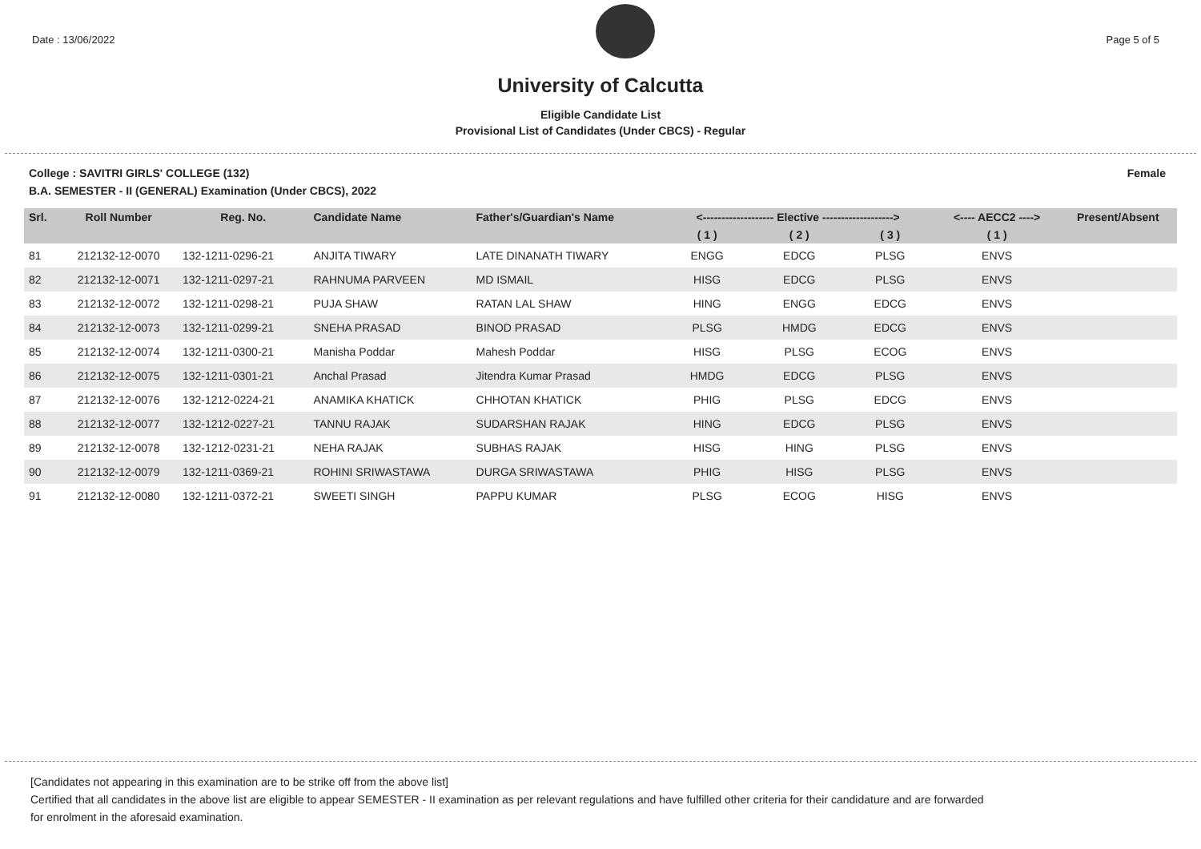Date : 13/06/2022 Page 5 of 5
University of Calcutta
Eligible Candidate List
Provisional List of Candidates (Under CBCS) - Regular
College : SAVITRI GIRLS' COLLEGE (132) Female
B.A. SEMESTER - II (GENERAL) Examination (Under CBCS), 2022
| Srl. | Roll Number | Reg. No. | Candidate Name | Father's/Guardian's Name | <------------------- Elective -------------------> | | | <---- AECC2 ----> | Present/Absent |
| --- | --- | --- | --- | --- | --- | --- | --- | --- | --- |
| | | | | | ( 1 ) | ( 2 ) | ( 3 ) | ( 1 ) | |
| 81 | 212132-12-0070 | 132-1211-0296-21 | ANJITA TIWARY | LATE DINANATH TIWARY | ENGG | EDCG | PLSG | ENVS | |
| 82 | 212132-12-0071 | 132-1211-0297-21 | RAHNUMA PARVEEN | MD ISMAIL | HISG | EDCG | PLSG | ENVS | |
| 83 | 212132-12-0072 | 132-1211-0298-21 | PUJA SHAW | RATAN LAL SHAW | HING | ENGG | EDCG | ENVS | |
| 84 | 212132-12-0073 | 132-1211-0299-21 | SNEHA PRASAD | BINOD PRASAD | PLSG | HMDG | EDCG | ENVS | |
| 85 | 212132-12-0074 | 132-1211-0300-21 | Manisha Poddar | Mahesh Poddar | HISG | PLSG | ECOG | ENVS | |
| 86 | 212132-12-0075 | 132-1211-0301-21 | Anchal Prasad | Jitendra Kumar Prasad | HMDG | EDCG | PLSG | ENVS | |
| 87 | 212132-12-0076 | 132-1212-0224-21 | ANAMIKA KHATICK | CHHOTAN KHATICK | PHIG | PLSG | EDCG | ENVS | |
| 88 | 212132-12-0077 | 132-1212-0227-21 | TANNU RAJAK | SUDARSHAN RAJAK | HING | EDCG | PLSG | ENVS | |
| 89 | 212132-12-0078 | 132-1212-0231-21 | NEHA RAJAK | SUBHAS RAJAK | HISG | HING | PLSG | ENVS | |
| 90 | 212132-12-0079 | 132-1211-0369-21 | ROHINI SRIWASTAWA | DURGA SRIWASTAWA | PHIG | HISG | PLSG | ENVS | |
| 91 | 212132-12-0080 | 132-1211-0372-21 | SWEETI SINGH | PAPPU KUMAR | PLSG | ECOG | HISG | ENVS | |
[Candidates not appearing in this examination are to be strike off from the above list]
Certified that all candidates in the above list are eligible to appear SEMESTER - II examination as per relevant regulations and have fulfilled other criteria for their candidature and are forwarded
for enrolment in the aforesaid examination.